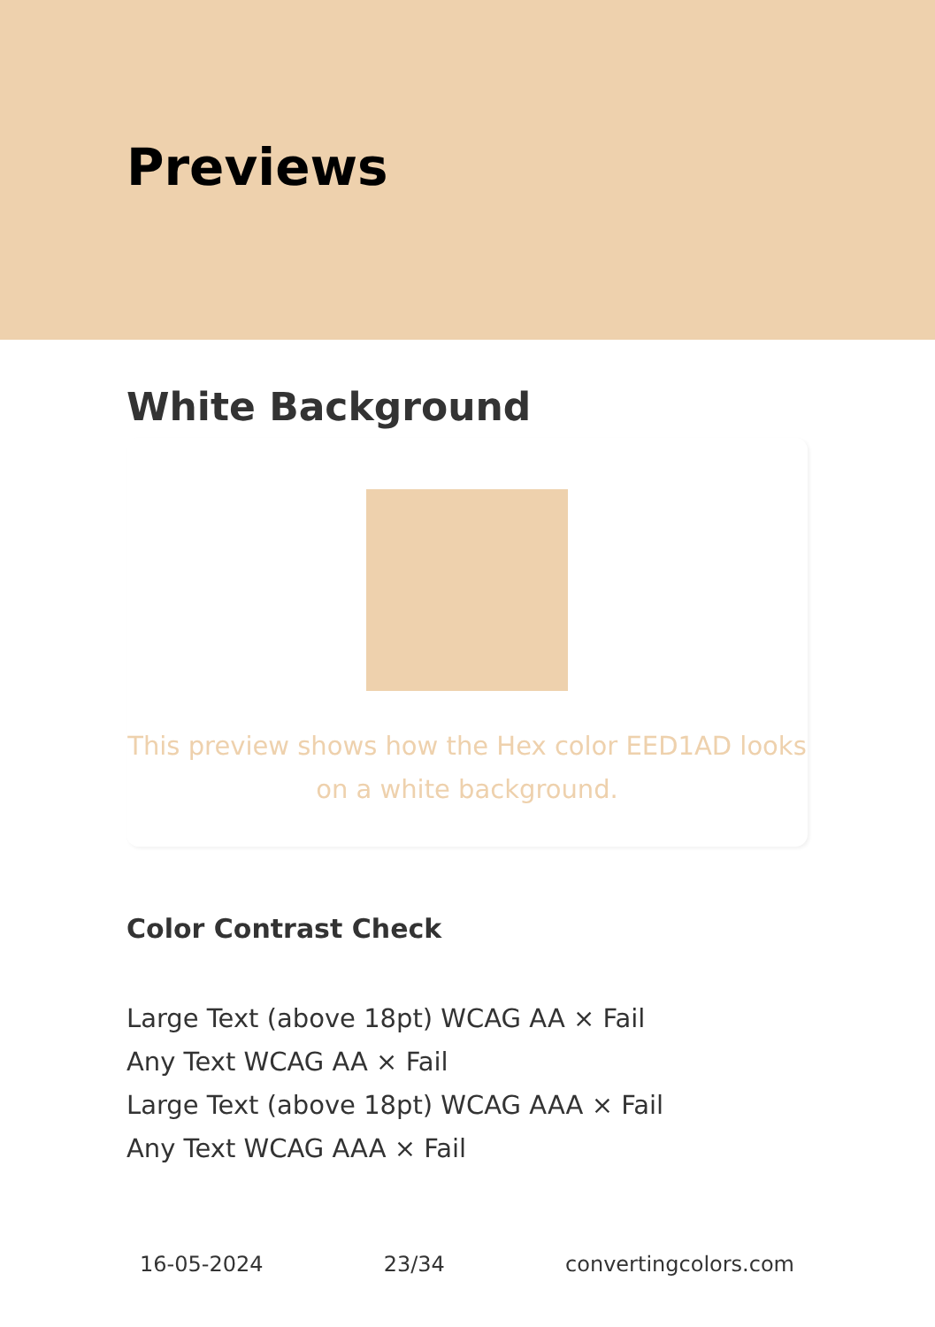Previews
White Background
This preview shows how the Hex color EED1AD looks on a white background.
Color Contrast Check
Large Text (above 18pt) WCAG AA × Fail
Any Text WCAG AA × Fail
Large Text (above 18pt) WCAG AAA × Fail
Any Text WCAG AAA × Fail
16-05-2024 23/34 convertingcolors.com